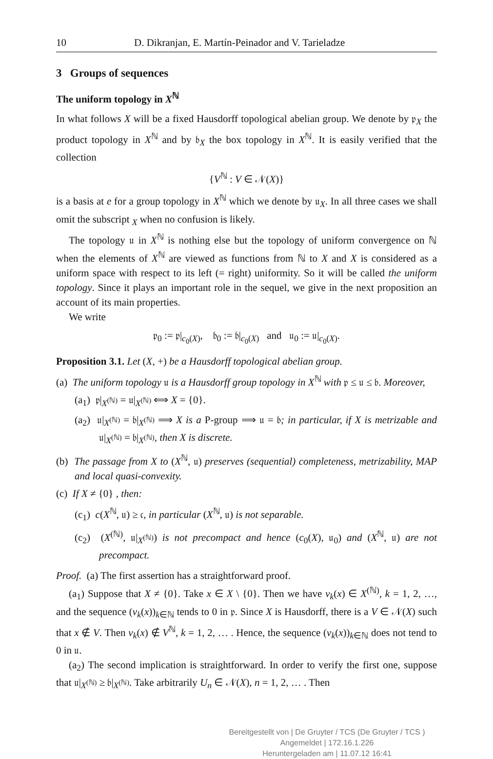10 D. Dikranjan, E. Martín-Peinador and V. Tarieladze
3 Groups of sequences
The uniform topology in X<sup>ℕ</sup>
In what follows X will be a fixed Hausdorff topological abelian group. We denote by 𝔭<sub>X</sub> the product topology in X<sup>ℕ</sup> and by 𝔟<sub>X</sub> the box topology in X<sup>ℕ</sup>. It is easily verified that the collection
{V<sup>ℕ</sup> : V ∈ 𝒩(X)}
is a basis at e for a group topology in X<sup>ℕ</sup> which we denote by 𝔲<sub>X</sub>. In all three cases we shall omit the subscript <sub>X</sub> when no confusion is likely.
The topology 𝔲 in X<sup>ℕ</sup> is nothing else but the topology of uniform convergence on ℕ when the elements of X<sup>ℕ</sup> are viewed as functions from ℕ to X and X is considered as a uniform space with respect to its left (= right) uniformity. So it will be called the uniform topology. Since it plays an important role in the sequel, we give in the next proposition an account of its main properties.
We write
𝔭<sub>0</sub> := 𝔭|<sub>c<sub>0</sub>(X)</sub>, 𝔟<sub>0</sub> := 𝔟|<sub>c<sub>0</sub>(X)</sub> and 𝔲<sub>0</sub> := 𝔲|<sub>c<sub>0</sub>(X)</sub>.
Proposition 3.1. Let (X, +) be a Hausdorff topological abelian group.
(a) The uniform topology 𝔲 is a Hausdorff group topology in X<sup>ℕ</sup> with 𝔭 ≤ 𝔲 ≤ 𝔟. Moreover,
(a<sub>1</sub>) 𝔭|<sub>X<sup>(ℕ)</sup></sub> = 𝔲|<sub>X<sup>(ℕ)</sup></sub> ⟺ X = {0}.
(a<sub>2</sub>) 𝔲|<sub>X<sup>(ℕ)</sup></sub> = 𝔟|<sub>X<sup>(ℕ)</sup></sub> ⟹ X is a P-group ⟹ 𝔲 = 𝔟; in particular, if X is metrizable and 𝔲|<sub>X<sup>(ℕ)</sup></sub> = 𝔟|<sub>X<sup>(ℕ)</sup></sub>, then X is discrete.
(b) The passage from X to (X<sup>ℕ</sup>, 𝔲) preserves (sequential) completeness, metrizability, MAP and local quasi-convexity.
(c) If X ≠ {0} , then:
(c<sub>1</sub>) c(X<sup>ℕ</sup>, 𝔲) ≥ 𝔠, in particular (X<sup>ℕ</sup>, 𝔲) is not separable.
(c<sub>2</sub>) (X<sup>(ℕ)</sup>, 𝔲|<sub>X<sup>(ℕ)</sup></sub>) is not precompact and hence (c<sub>0</sub>(X), 𝔲<sub>0</sub>) and (X<sup>ℕ</sup>, 𝔲) are not precompact.
Proof. (a) The first assertion has a straightforward proof.
(a<sub>1</sub>) Suppose that X ≠ {0}. Take x ∈ X \ {0}. Then we have ν<sub>k</sub>(x) ∈ X<sup>(ℕ)</sup>, k = 1, 2, …, and the sequence (ν<sub>k</sub>(x))<sub>k∈ℕ</sub> tends to 0 in 𝔭. Since X is Hausdorff, there is a V ∈ 𝒩(X) such that x ∉ V. Then ν<sub>k</sub>(x) ∉ V<sup>ℕ</sup>, k = 1, 2, … . Hence, the sequence (ν<sub>k</sub>(x))<sub>k∈ℕ</sub> does not tend to 0 in 𝔲.
(a<sub>2</sub>) The second implication is straightforward. In order to verify the first one, suppose that 𝔲|<sub>X<sup>(ℕ)</sup></sub> ≥ 𝔟|<sub>X<sup>(ℕ)</sup></sub>. Take arbitrarily U<sub>n</sub> ∈ 𝒩(X), n = 1, 2, … . Then
Bereitgestellt von | De Gruyter / TCS (De Gruyter / TCS )
Angemeldet | 172.16.1.226
Heruntergeladen am | 11.07.12 16:41